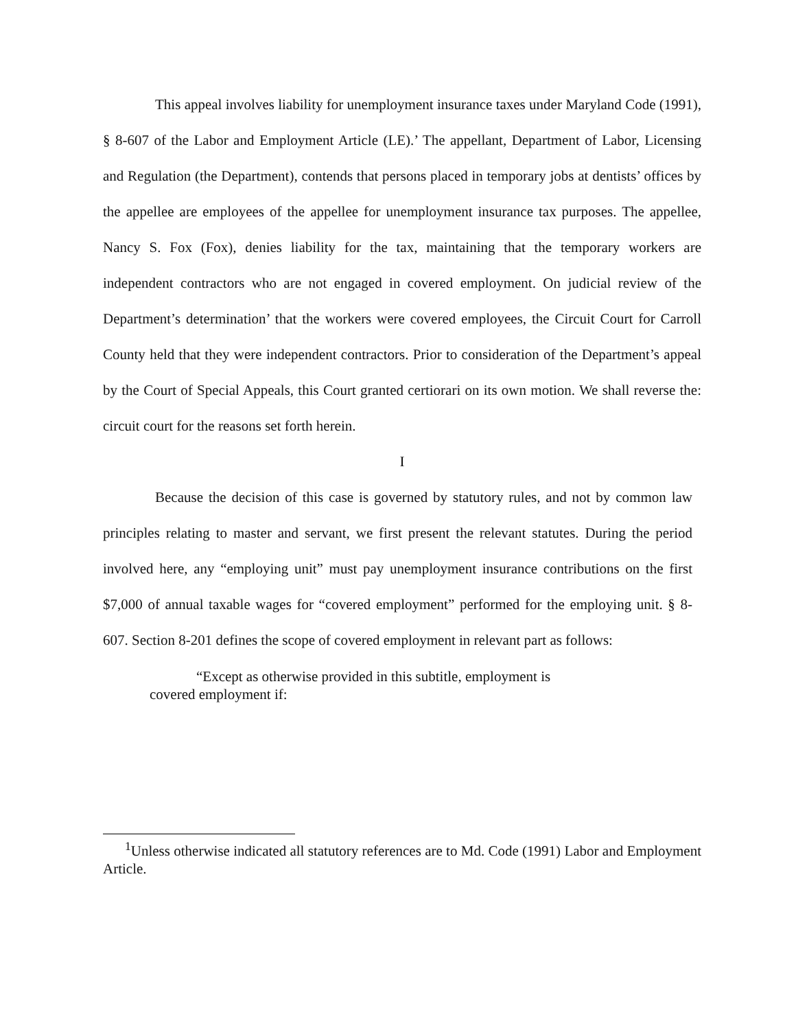This appeal involves liability for unemployment insurance taxes under Maryland Code (1991), § 8-607 of the Labor and Employment Article (LE).’ The appellant, Department of Labor, Licensing and Regulation (the Department), contends that persons placed in temporary jobs at dentists’ offices by the appellee are employees of the appellee for unemployment insurance tax purposes. The appellee, Nancy S. Fox (Fox), denies liability for the tax, maintaining that the temporary workers are independent contractors who are not engaged in covered employment. On judicial review of the Department’s determination’ that the workers were covered employees, the Circuit Court for Carroll County held that they were independent contractors. Prior to consideration of the Department’s appeal by the Court of Special Appeals, this Court granted certiorari on its own motion. We shall reverse the: circuit court for the reasons set forth herein.
I
Because the decision of this case is governed by statutory rules, and not by common law principles relating to master and servant, we first present the relevant statutes. During the period involved here, any “employing unit” must pay unemployment insurance contributions on the first $7,000 of annual taxable wages for “covered employment” performed for the employing unit. § 8-607. Section 8-201 defines the scope of covered employment in relevant part as follows:
“Except as otherwise provided in this subtitle, employment is covered employment if:
<sup>1</sup> Unless otherwise indicated all statutory references are to Md. Code (1991) Labor and Employment Article.